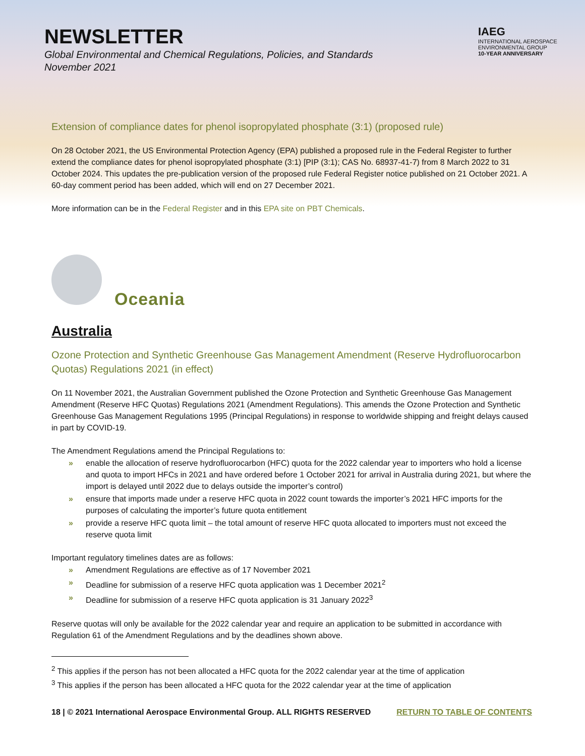NEWSLETTER
Global Environmental and Chemical Regulations, Policies, and Standards
November 2021
IAEG
INTERNATIONAL AEROSPACE ENVIRONMENTAL GROUP
10-YEAR ANNIVERSARY
Extension of compliance dates for phenol isopropylated phosphate (3:1) (proposed rule)
On 28 October 2021, the US Environmental Protection Agency (EPA) published a proposed rule in the Federal Register to further extend the compliance dates for phenol isopropylated phosphate (3:1) [PIP (3:1); CAS No. 68937-41-7) from 8 March 2022 to 31 October 2024. This updates the pre-publication version of the proposed rule Federal Register notice published on 21 October 2021. A 60-day comment period has been added, which will end on 27 December 2021.
More information can be in the Federal Register and in this EPA site on PBT Chemicals.
Oceania
Australia
Ozone Protection and Synthetic Greenhouse Gas Management Amendment (Reserve Hydrofluorocarbon Quotas) Regulations 2021 (in effect)
On 11 November 2021, the Australian Government published the Ozone Protection and Synthetic Greenhouse Gas Management Amendment (Reserve HFC Quotas) Regulations 2021 (Amendment Regulations). This amends the Ozone Protection and Synthetic Greenhouse Gas Management Regulations 1995 (Principal Regulations) in response to worldwide shipping and freight delays caused in part by COVID-19.
The Amendment Regulations amend the Principal Regulations to:
» enable the allocation of reserve hydrofluorocarbon (HFC) quota for the 2022 calendar year to importers who hold a license and quota to import HFCs in 2021 and have ordered before 1 October 2021 for arrival in Australia during 2021, but where the import is delayed until 2022 due to delays outside the importer’s control)
» ensure that imports made under a reserve HFC quota in 2022 count towards the importer’s 2021 HFC imports for the purposes of calculating the importer’s future quota entitlement
» provide a reserve HFC quota limit – the total amount of reserve HFC quota allocated to importers must not exceed the reserve quota limit
Important regulatory timelines dates are as follows:
» Amendment Regulations are effective as of 17 November 2021
» Deadline for submission of a reserve HFC quota application was 1 December 2021<sup>2</sup>
» Deadline for submission of a reserve HFC quota application is 31 January 2022<sup>3</sup>
Reserve quotas will only be available for the 2022 calendar year and require an application to be submitted in accordance with Regulation 61 of the Amendment Regulations and by the deadlines shown above.
<sup>2</sup> This applies if the person has not been allocated a HFC quota for the 2022 calendar year at the time of application
<sup>3</sup> This applies if the person has been allocated a HFC quota for the 2022 calendar year at the time of application
18 | © 2021 International Aerospace Environmental Group. ALL RIGHTS RESERVED RETURN TO TABLE OF CONTENTS